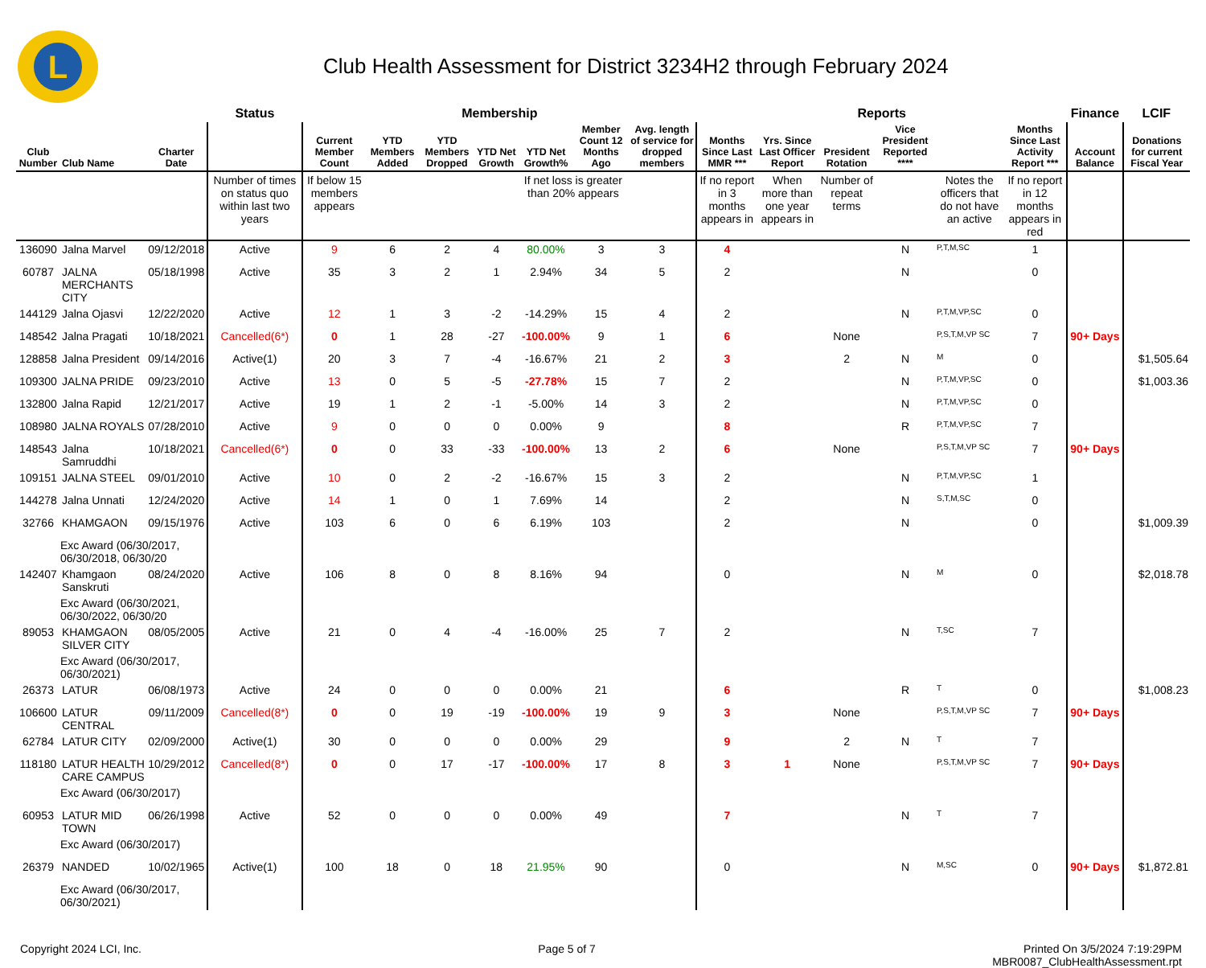L
Club Health Assessment for District 3234H2 through February 2024
| | | | Status | Membership | | | | | | | Reports | | | | | | Finance | LCIF |
| --- | --- | --- | --- | --- | --- | --- | --- | --- | --- | --- | --- | --- | --- | --- | --- | --- | --- | --- |
| Club Number | Club Name | Charter Date | | Current Member Count | YTD Members Added | YTD Members Dropped | YTD Net Growth | YTD Net Growth% | Member Count 12 Months Ago | Avg. length of service for dropped members | Months Since Last MMR *** | Yrs. Since Last Officer Report | President Rotation | Vice President Reported **** | | Months Since Last Activity Report *** | Account Balance | Donations for current Fiscal Year |
| | | | Number of times on status quo within last two years | If below 15 members appears | | | | If net loss is greater than 20% appears | | | If no report in 3 months appears in | When more than one year appears in | Number of repeat terms | | Notes the officers that do not have an active | If no report in 12 months appears in red | | |
| 136090 | Jalna Marvel | 09/12/2018 | Active | 9 | 6 | 2 | 4 | 80.00% | 3 | 3 | 4 | | | N | P,T,M,SC | 1 | | |
| 60787 | JALNA MERCHANTS CITY | 05/18/1998 | Active | 35 | 3 | 2 | 1 | 2.94% | 34 | 5 | 2 | | | N | | 0 | | |
| 144129 | Jalna Ojasvi | 12/22/2020 | Active | 12 | 1 | 3 | -2 | -14.29% | 15 | 4 | 2 | | | N | P,T,M,VP,SC | 0 | | |
| 148542 | Jalna Pragati | 10/18/2021 | Cancelled(6*) | 0 | 1 | 28 | -27 | -100.00% | 9 | 1 | 6 | | None | | P,S,T,M,VP SC | 7 | 90+ Days | |
| 128858 | Jalna President | 09/14/2016 | Active(1) | 20 | 3 | 7 | -4 | -16.67% | 21 | 2 | 3 | | 2 | N | M | 0 | | $1,505.64 |
| 109300 | JALNA PRIDE | 09/23/2010 | Active | 13 | 0 | 5 | -5 | -27.78% | 15 | 7 | 2 | | | N | P,T,M,VP,SC | 0 | | $1,003.36 |
| 132800 | Jalna Rapid | 12/21/2017 | Active | 19 | 1 | 2 | -1 | -5.00% | 14 | 3 | 2 | | | N | P,T,M,VP,SC | 0 | | |
| 108980 | JALNA ROYALS | 07/28/2010 | Active | 9 | 0 | 0 | 0 | 0.00% | 9 | | 8 | | | R | P,T,M,VP,SC | 7 | | |
| 148543 | Jalna Samruddhi | 10/18/2021 | Cancelled(6*) | 0 | 0 | 33 | -33 | -100.00% | 13 | 2 | 6 | | None | | P,S,T,M,VP SC | 7 | 90+ Days | |
| 109151 | JALNA STEEL | 09/01/2010 | Active | 10 | 0 | 2 | -2 | -16.67% | 15 | 3 | 2 | | | N | P,T,M,VP,SC | 1 | | |
| 144278 | Jalna Unnati | 12/24/2020 | Active | 14 | 1 | 0 | 1 | 7.69% | 14 | | 2 | | | N | S,T,M,SC | 0 | | |
| 32766 | KHAMGAON | 09/15/1976 | Active | 103 | 6 | 0 | 6 | 6.19% | 103 | | 2 | | | N | | 0 | | $1,009.39 |
| Exc Award (06/30/2017, 06/30/2018, 06/30/20 | | | | | | | | | | | | | | | | | | |
| 142407 | Khamgaon Sanskruti | 08/24/2020 | Active | 106 | 8 | 0 | 8 | 8.16% | 94 | | 0 | | | N | M | 0 | | $2,018.78 |
| Exc Award (06/30/2021, 06/30/2022, 06/30/20 | | | | | | | | | | | | | | | | | | |
| 89053 | KHAMGAON SILVER CITY | 08/05/2005 | Active | 21 | 0 | 4 | -4 | -16.00% | 25 | 7 | 2 | | | N | T,SC | 7 | | |
| Exc Award (06/30/2017, 06/30/2021) | | | | | | | | | | | | | | | | | | |
| 26373 | LATUR | 06/08/1973 | Active | 24 | 0 | 0 | 0 | 0.00% | 21 | | 6 | | | R | T | 0 | | $1,008.23 |
| 106600 | LATUR CENTRAL | 09/11/2009 | Cancelled(8*) | 0 | 0 | 19 | -19 | -100.00% | 19 | 9 | 3 | | None | | P,S,T,M,VP SC | 7 | 90+ Days | |
| 62784 | LATUR CITY | 02/09/2000 | Active(1) | 30 | 0 | 0 | 0 | 0.00% | 29 | | 9 | | 2 | N | T | 7 | | |
| 118180 | LATUR HEALTH CARE CAMPUS | 10/29/2012 | Cancelled(8*) | 0 | 0 | 17 | -17 | -100.00% | 17 | 8 | 3 | 1 | None | | P,S,T,M,VP SC | 7 | 90+ Days | |
| Exc Award (06/30/2017) | | | | | | | | | | | | | | | | | | |
| 60953 | LATUR MID TOWN | 06/26/1998 | Active | 52 | 0 | 0 | 0 | 0.00% | 49 | | 7 | | | N | T | 7 | | |
| Exc Award (06/30/2017) | | | | | | | | | | | | | | | | | | |
| 26379 | NANDED | 10/02/1965 | Active(1) | 100 | 18 | 0 | 18 | 21.95% | 90 | | 0 | | | N | M,SC | 0 | 90+ Days | $1,872.81 |
| Exc Award (06/30/2017, 06/30/2021) | | | | | | | | | | | | | | | | | | |
Copyright 2024 LCI, Inc. Page 5 of 7 Printed On 3/5/2024 7:19:29PM
MBR0087_ClubHealthAssessment.rpt